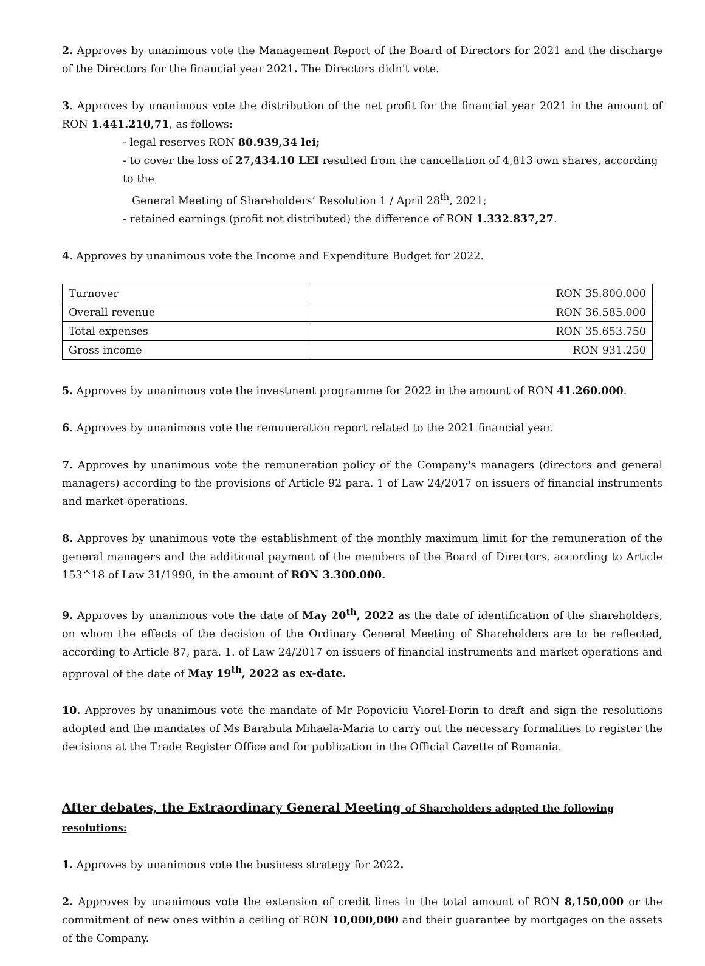2. Approves by unanimous vote the Management Report of the Board of Directors for 2021 and the discharge of the Directors for the financial year 2021. The Directors didn't vote.
3. Approves by unanimous vote the distribution of the net profit for the financial year 2021 in the amount of RON 1.441.210,71, as follows:
- legal reserves RON 80.939,34 lei;
- to cover the loss of 27,434.10 LEI resulted from the cancellation of 4,813 own shares, according to the
General Meeting of Shareholders’ Resolution 1 / April 28<sup>th</sup>, 2021;
- retained earnings (profit not distributed) the difference of RON 1.332.837,27.
4. Approves by unanimous vote the Income and Expenditure Budget for 2022.
| Turnover | RON 35.800.000 |
| Overall revenue | RON 36.585.000 |
| Total expenses | RON 35.653.750 |
| Gross income | RON 931.250 |
5. Approves by unanimous vote the investment programme for 2022 in the amount of RON 41.260.000.
6. Approves by unanimous vote the remuneration report related to the 2021 financial year.
7. Approves by unanimous vote the remuneration policy of the Company's managers (directors and general managers) according to the provisions of Article 92 para. 1 of Law 24/2017 on issuers of financial instruments and market operations.
8. Approves by unanimous vote the establishment of the monthly maximum limit for the remuneration of the general managers and the additional payment of the members of the Board of Directors, according to Article 153^18 of Law 31/1990, in the amount of RON 3.300.000.
9. Approves by unanimous vote the date of May 20<sup>th</sup>, 2022 as the date of identification of the shareholders, on whom the effects of the decision of the Ordinary General Meeting of Shareholders are to be reflected, according to Article 87, para. 1. of Law 24/2017 on issuers of financial instruments and market operations and approval of the date of May 19<sup>th</sup>, 2022 as ex-date.
10. Approves by unanimous vote the mandate of Mr Popoviciu Viorel-Dorin to draft and sign the resolutions adopted and the mandates of Ms Barabula Mihaela-Maria to carry out the necessary formalities to register the decisions at the Trade Register Office and for publication in the Official Gazette of Romania.
After debates, the Extraordinary General Meeting of Shareholders adopted the following resolutions:
1. Approves by unanimous vote the business strategy for 2022.
2. Approves by unanimous vote the extension of credit lines in the total amount of RON 8,150,000 or the commitment of new ones within a ceiling of RON 10,000,000 and their guarantee by mortgages on the assets of the Company.